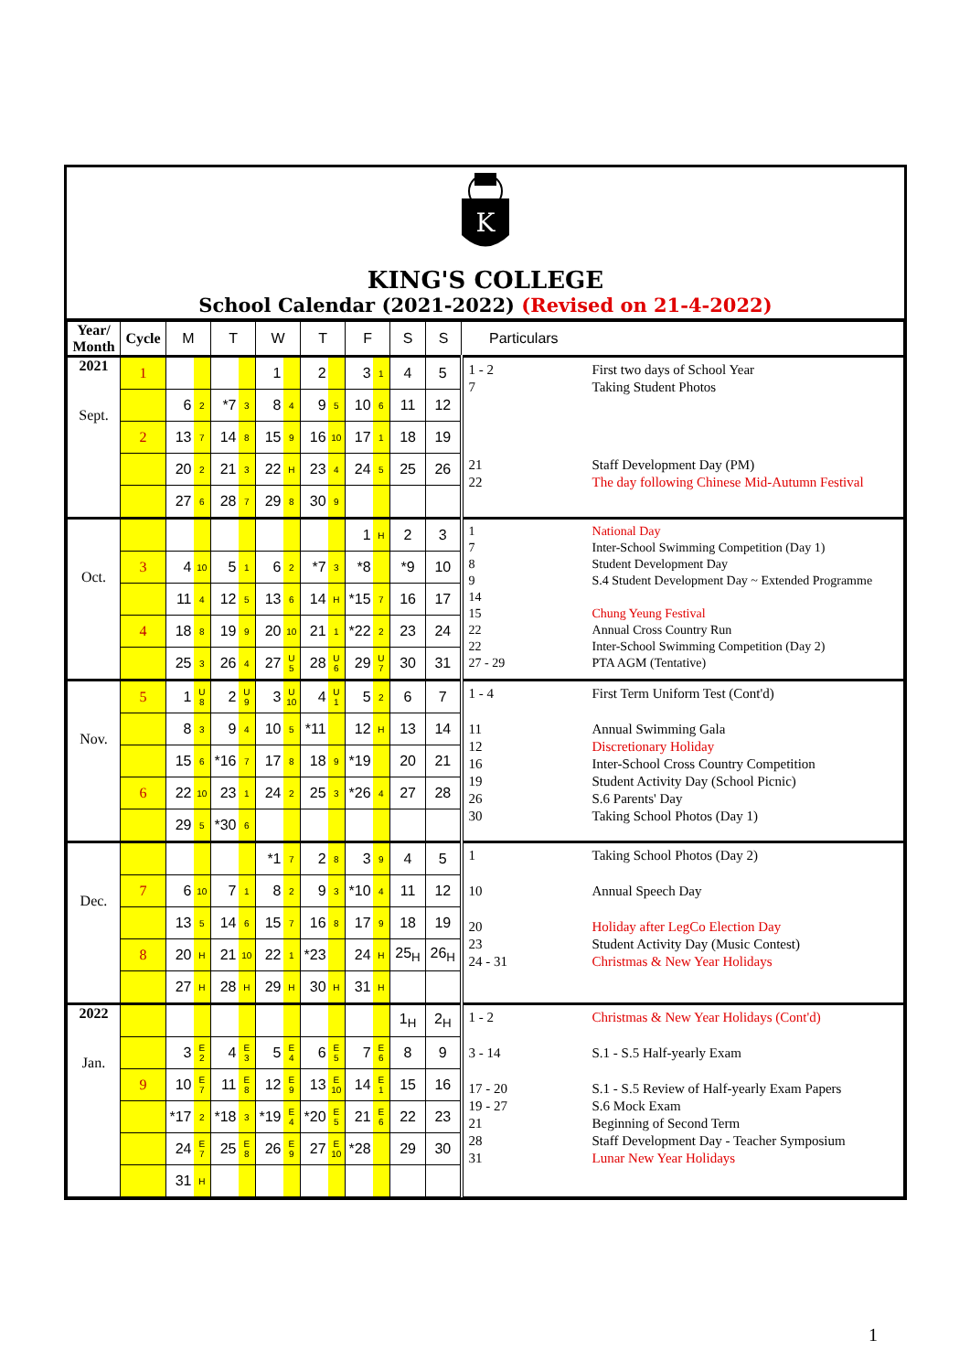K
KING'S COLLEGE
School Calendar (2021-2022) (Revised on 21-4-2022)
| Year/ Month | Cycle | M | | T | | W | | T | | F | | S | S | Particulars |
| --- | --- | --- | --- | --- | --- | --- | --- | --- | --- | --- | --- | --- | --- | --- |
| 2021 Sept. | 1 | | | | | 1 | | 2 | | 3 | 1 | 4 | 5 | / 1 - 2 / First two days of School Year / / 7 / Taking Student Photos / / 21 / Staff Development Day (PM) / / 22 / The day following Chinese Mid-Autumn Festival / |
| | | 6 | 2 | *7 | 3 | 8 | 4 | 9 | 5 | 10 | 6 | 11 | 12 | |
| | 2 | 13 | 7 | 14 | 8 | 15 | 9 | 16 | 10 | 17 | 1 | 18 | 19 | |
| | | 20 | 2 | 21 | 3 | 22 | H | 23 | 4 | 24 | 5 | 25 | 26 | |
| | | 27 | 6 | 28 | 7 | 29 | 8 | 30 | 9 | | | | | |
| Oct. | | | | | | | | | | 1 | H | 2 | 3 | / 1 / National Day / / 7 / Inter-School Swimming Competition (Day 1) / / 8 / Student Development Day / / 9 / S.4 Student Development Day ~ Extended Programme / / 14 / / / 15 / Chung Yeung Festival / / 22 / Annual Cross Country Run / / 22 / Inter-School Swimming Competition (Day 2) / / 27 - 29 / PTA AGM (Tentative) / |
| | 3 | 4 | 10 | 5 | 1 | 6 | 2 | *7 | 3 | *8 | | *9 | 10 | |
| | | 11 | 4 | 12 | 5 | 13 | 6 | 14 | H | *15 | 7 | 16 | 17 | |
| | 4 | 18 | 8 | 19 | 9 | 20 | 10 | 21 | 1 | *22 | 2 | 23 | 24 | |
| | | 25 | 3 | 26 | 4 | 27 | U 5 | 28 | U 6 | 29 | U 7 | 30 | 31 | |
| Nov. | 5 | 1 | U 8 | 2 | U 9 | 3 | U 10 | 4 | U 1 | 5 | 2 | 6 | 7 | / 1 - 4 / First Term Uniform Test (Cont'd) / / 11 / Annual Swimming Gala / / 12 / Discretionary Holiday / / 16 / Inter-School Cross Country Competition / / 19 / Student Activity Day (School Picnic) / / 26 / S.6 Parents' Day / / 30 / Taking School Photos (Day 1) / |
| | | 8 | 3 | 9 | 4 | 10 | 5 | *11 | | 12 | H | 13 | 14 | |
| | | 15 | 6 | *16 | 7 | 17 | 8 | 18 | 9 | *19 | | 20 | 21 | |
| | 6 | 22 | 10 | 23 | 1 | 24 | 2 | 25 | 3 | *26 | 4 | 27 | 28 | |
| | | 29 | 5 | *30 | 6 | | | | | | | | | |
| Dec. | | | | | | *1 | 7 | 2 | 8 | 3 | 9 | 4 | 5 | / 1 / Taking School Photos (Day 2) / / 10 / Annual Speech Day / / 20 / Holiday after LegCo Election Day / / 23 / Student Activity Day (Music Contest) / / 24 - 31 / Christmas & New Year Holidays / |
| | 7 | 6 | 10 | 7 | 1 | 8 | 2 | 9 | 3 | *10 | 4 | 11 | 12 | |
| | | 13 | 5 | 14 | 6 | 15 | 7 | 16 | 8 | 17 | 9 | 18 | 19 | |
| | 8 | 20 | H | 21 | 10 | 22 | 1 | *23 | | 24 | H | 25<sub>H</sub> | 26<sub>H</sub> | |
| | | 27 | H | 28 | H | 29 | H | 30 | H | 31 | H | | | |
| 2022 Jan. | | | | | | | | | | | | 1<sub>H</sub> | 2<sub>H</sub> | / 1 - 2 / Christmas & New Year Holidays (Cont'd) / / 3 - 14 / S.1 - S.5 Half-yearly Exam / / 17 - 20 / S.1 - S.5 Review of Half-yearly Exam Papers / / 19 - 27 / S.6 Mock Exam / / 21 / Beginning of Second Term / / 28 / Staff Development Day - Teacher Symposium / / 31 / Lunar New Year Holidays / |
| | | 3 | E 2 | 4 | E 3 | 5 | E 4 | 6 | E 5 | 7 | E 6 | 8 | 9 | |
| | 9 | 10 | E 7 | 11 | E 8 | 12 | E 9 | 13 | E 10 | 14 | E 1 | 15 | 16 | |
| | | *17 | 2 | *18 | 3 | *19 | E 4 | *20 | E 5 | 21 | E 6 | 22 | 23 | |
| | | 24 | E 7 | 25 | E 8 | 26 | E 9 | 27 | E 10 | *28 | | 29 | 30 | |
| | | 31 | H | | | | | | | | | | | |
1